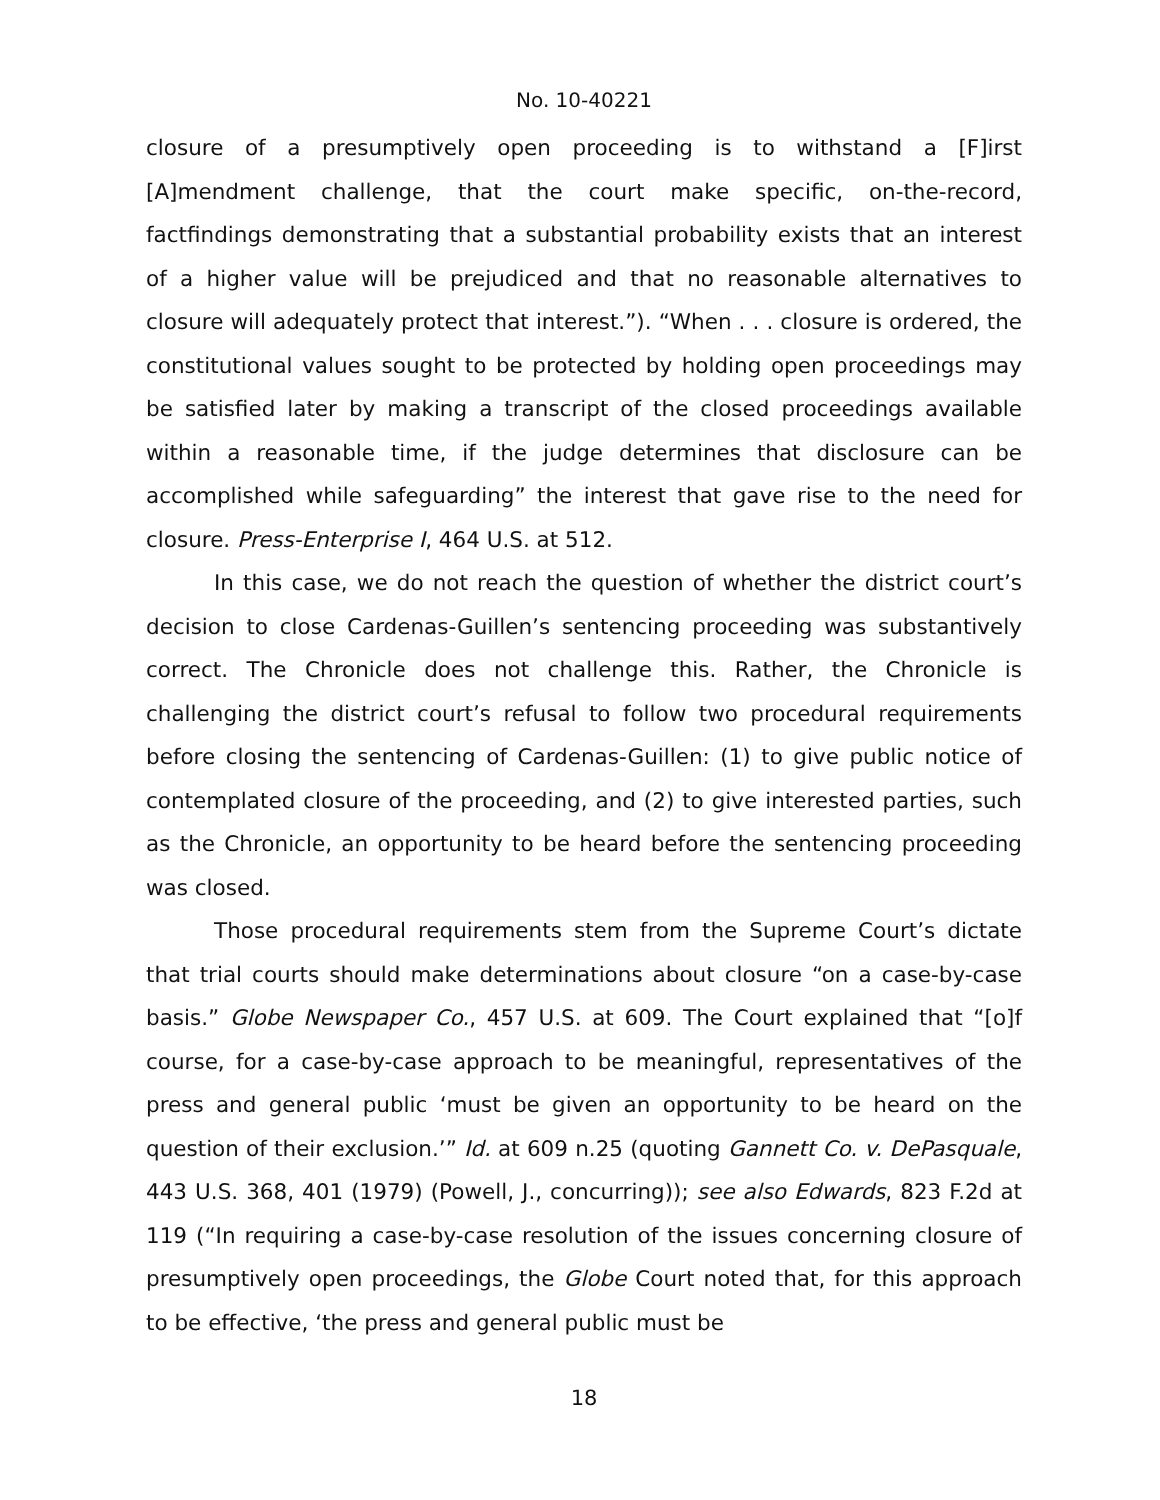No. 10-40221
closure of a presumptively open proceeding is to withstand a [F]irst [A]mendment challenge, that the court make specific, on-the-record, factfindings demonstrating that a substantial probability exists that an interest of a higher value will be prejudiced and that no reasonable alternatives to closure will adequately protect that interest.”). “When . . . closure is ordered, the constitutional values sought to be protected by holding open proceedings may be satisfied later by making a transcript of the closed proceedings available within a reasonable time, if the judge determines that disclosure can be accomplished while safeguarding” the interest that gave rise to the need for closure. Press-Enterprise I, 464 U.S. at 512.
In this case, we do not reach the question of whether the district court’s decision to close Cardenas-Guillen’s sentencing proceeding was substantively correct. The Chronicle does not challenge this. Rather, the Chronicle is challenging the district court’s refusal to follow two procedural requirements before closing the sentencing of Cardenas-Guillen: (1) to give public notice of contemplated closure of the proceeding, and (2) to give interested parties, such as the Chronicle, an opportunity to be heard before the sentencing proceeding was closed.
Those procedural requirements stem from the Supreme Court’s dictate that trial courts should make determinations about closure “on a case-by-case basis.” Globe Newspaper Co., 457 U.S. at 609. The Court explained that “[o]f course, for a case-by-case approach to be meaningful, representatives of the press and general public ‘must be given an opportunity to be heard on the question of their exclusion.’” Id. at 609 n.25 (quoting Gannett Co. v. DePasquale, 443 U.S. 368, 401 (1979) (Powell, J., concurring)); see also Edwards, 823 F.2d at 119 (“In requiring a case-by-case resolution of the issues concerning closure of presumptively open proceedings, the Globe Court noted that, for this approach to be effective, ‘the press and general public must be
18